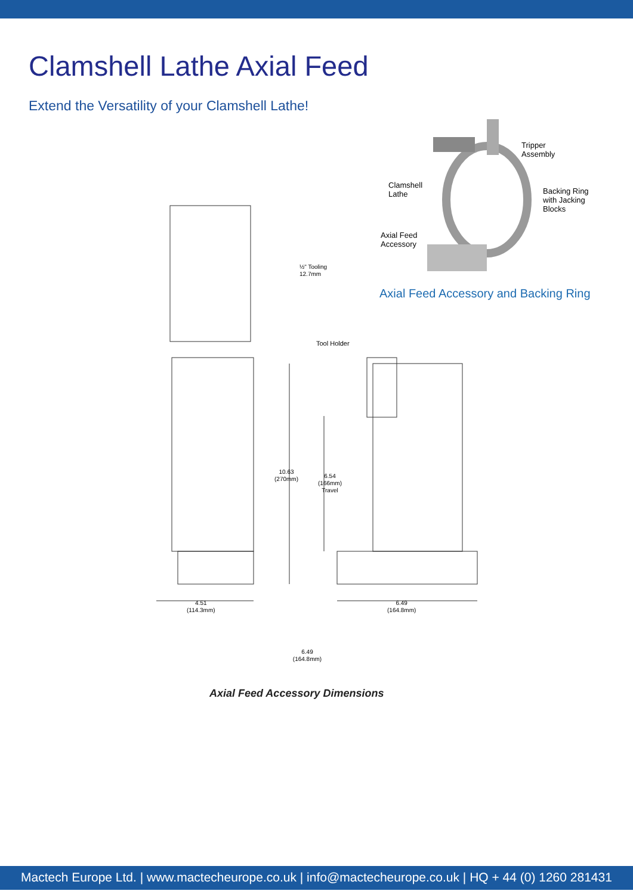Clamshell Lathe Axial Feed
Extend the Versatility of your Clamshell Lathe!
Tripper
Assembly
Clamshell
Lathe
Backing Ring
with Jacking
Blocks
Axial Feed
Accessory
Axial Feed Accessory and Backing Ring
½" Tooling
12.7mm
Tool Holder
10.63
(270mm)
6.54
(166mm)
Travel
4.51
(114.3mm)
6.49
(164.8mm)
6.49
(164.8mm)
Axial Feed Accessory Dimensions
Mactech Europe Ltd. | www.mactecheurope.co.uk | info@mactecheurope.co.uk | HQ + 44 (0) 1260 281431